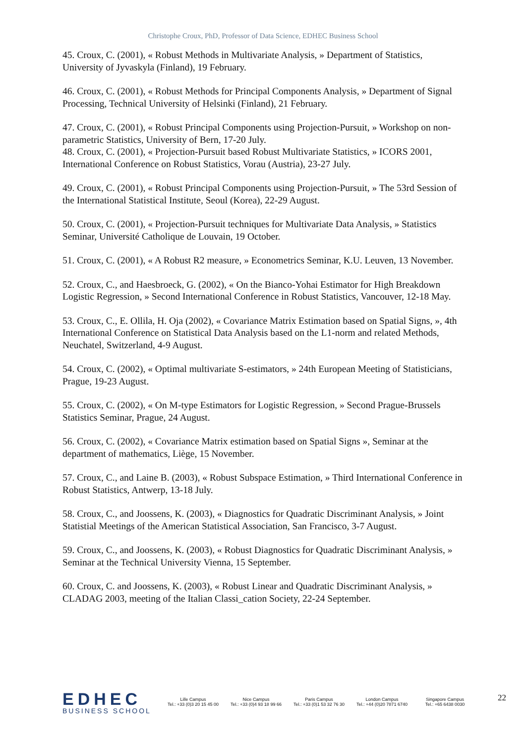Christophe Croux, PhD, Professor of Data Science, EDHEC Business School
45. Croux, C. (2001), « Robust Methods in Multivariate Analysis, » Department of Statistics, University of Jyvaskyla (Finland), 19 February.
46. Croux, C. (2001), « Robust Methods for Principal Components Analysis, » Department of Signal Processing, Technical University of Helsinki (Finland), 21 February.
47. Croux, C. (2001), « Robust Principal Components using Projection-Pursuit, » Workshop on non-parametric Statistics, University of Bern, 17-20 July.
48. Croux, C. (2001), « Projection-Pursuit based Robust Multivariate Statistics, » ICORS 2001, International Conference on Robust Statistics, Vorau (Austria), 23-27 July.
49. Croux, C. (2001), « Robust Principal Components using Projection-Pursuit, » The 53rd Session of the International Statistical Institute, Seoul (Korea), 22-29 August.
50. Croux, C. (2001), « Projection-Pursuit techniques for Multivariate Data Analysis, » Statistics Seminar, Université Catholique de Louvain, 19 October.
51. Croux, C. (2001), « A Robust R2 measure, » Econometrics Seminar, K.U. Leuven, 13 November.
52. Croux, C., and Haesbroeck, G. (2002), « On the Bianco-Yohai Estimator for High Breakdown Logistic Regression, » Second International Conference in Robust Statistics, Vancouver, 12-18 May.
53. Croux, C., E. Ollila, H. Oja (2002), « Covariance Matrix Estimation based on Spatial Signs, », 4th International Conference on Statistical Data Analysis based on the L1-norm and related Methods, Neuchatel, Switzerland, 4-9 August.
54. Croux, C. (2002), « Optimal multivariate S-estimators, » 24th European Meeting of Statisticians, Prague, 19-23 August.
55. Croux, C. (2002), « On M-type Estimators for Logistic Regression, » Second Prague-Brussels Statistics Seminar, Prague, 24 August.
56. Croux, C. (2002), « Covariance Matrix estimation based on Spatial Signs », Seminar at the department of mathematics, Liège, 15 November.
57. Croux, C., and Laine B. (2003), « Robust Subspace Estimation, » Third International Conference in Robust Statistics, Antwerp, 13-18 July.
58. Croux, C., and Joossens, K. (2003), « Diagnostics for Quadratic Discriminant Analysis, » Joint Statistial Meetings of the American Statistical Association, San Francisco, 3-7 August.
59. Croux, C., and Joossens, K. (2003), « Robust Diagnostics for Quadratic Discriminant Analysis, » Seminar at the Technical University Vienna, 15 September.
60. Croux, C. and Joossens, K. (2003), « Robust Linear and Quadratic Discriminant Analysis, » CLADAG 2003, meeting of the Italian Classi_cation Society, 22-24 September.
EDHEC
BUSINESS SCHOOL
Lille Campus
Tel.: +33 (0)3 20 15 45 00
Nice Campus
Tel.: +33 (0)4 93 18 99 66
Paris Campus
Tel.: +33 (0)1 53 32 76 30
London Campus
Tel.: +44 (0)20 7871 6740
Singapore Campus
Tel.: +65 6438 0030
22